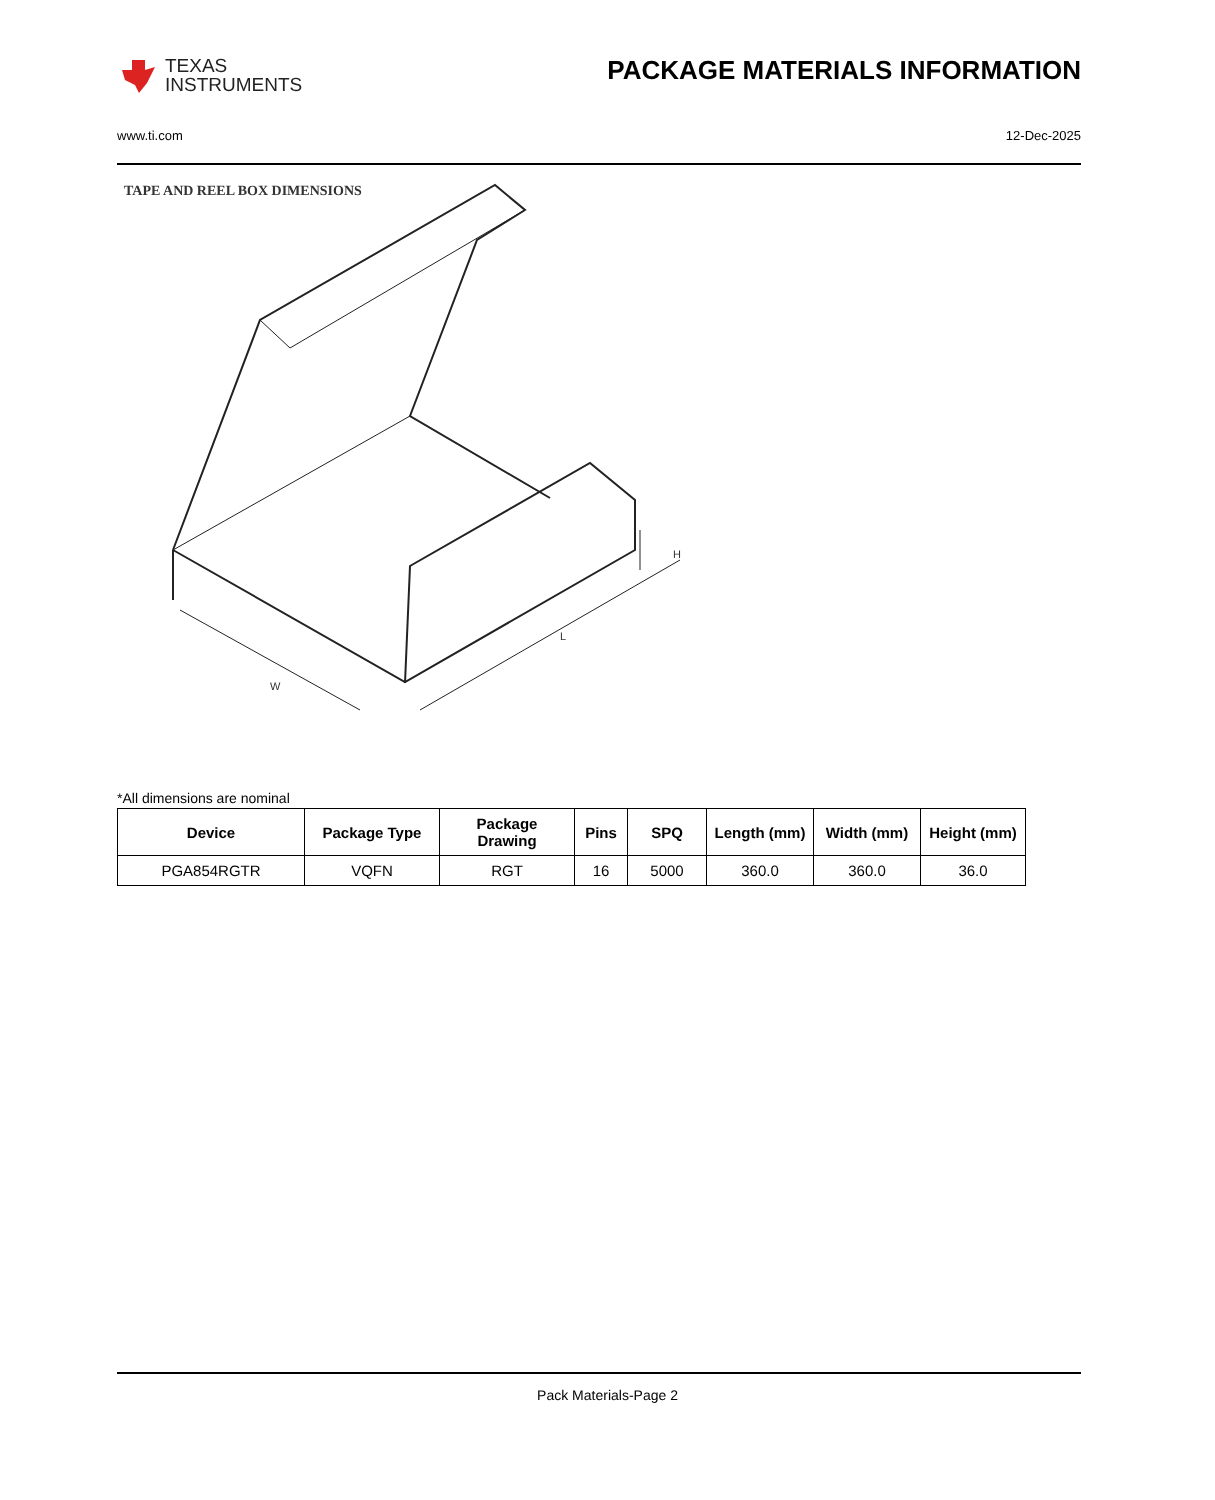TEXAS
INSTRUMENTS
PACKAGE MATERIALS INFORMATION
www.ti.com 12-Dec-2025
TAPE AND REEL BOX DIMENSIONS
W
L
H
*All dimensions are nominal
| Device | Package Type | Package Drawing | Pins | SPQ | Length (mm) | Width (mm) | Height (mm) |
| --- | --- | --- | --- | --- | --- | --- | --- |
| PGA854RGTR | VQFN | RGT | 16 | 5000 | 360.0 | 360.0 | 36.0 |
Pack Materials-Page 2